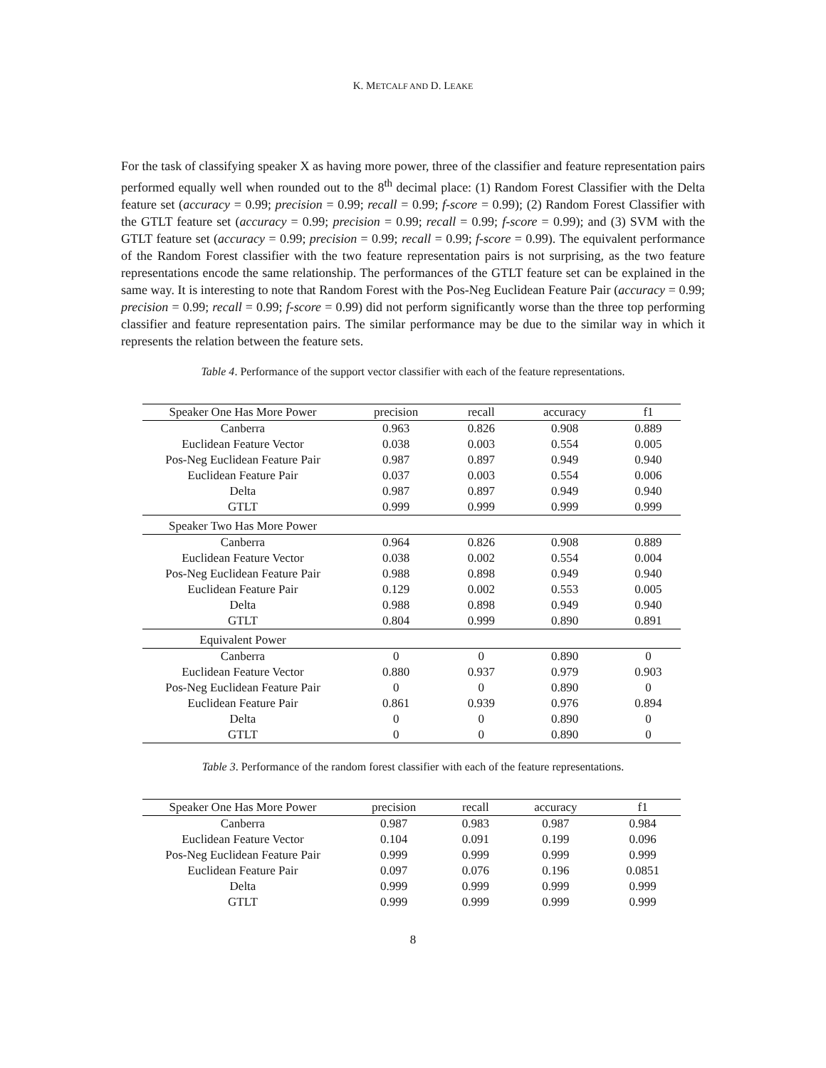K. METCALF AND D. LEAKE
For the task of classifying speaker X as having more power, three of the classifier and feature representation pairs performed equally well when rounded out to the 8<sup>th</sup> decimal place: (1) Random Forest Classifier with the Delta feature set (accuracy = 0.99; precision = 0.99; recall = 0.99; f-score = 0.99); (2) Random Forest Classifier with the GTLT feature set (accuracy = 0.99; precision = 0.99; recall = 0.99; f-score = 0.99); and (3) SVM with the GTLT feature set (accuracy = 0.99; precision = 0.99; recall = 0.99; f-score = 0.99). The equivalent performance of the Random Forest classifier with the two feature representation pairs is not surprising, as the two feature representations encode the same relationship. The performances of the GTLT feature set can be explained in the same way. It is interesting to note that Random Forest with the Pos-Neg Euclidean Feature Pair (accuracy = 0.99; precision = 0.99; recall = 0.99; f-score = 0.99) did not perform significantly worse than the three top performing classifier and feature representation pairs. The similar performance may be due to the similar way in which it represents the relation between the feature sets.
Table 4. Performance of the support vector classifier with each of the feature representations.
| Speaker One Has More Power | precision | recall | accuracy | f1 |
| --- | --- | --- | --- | --- |
| Canberra | 0.963 | 0.826 | 0.908 | 0.889 |
| Euclidean Feature Vector | 0.038 | 0.003 | 0.554 | 0.005 |
| Pos-Neg Euclidean Feature Pair | 0.987 | 0.897 | 0.949 | 0.940 |
| Euclidean Feature Pair | 0.037 | 0.003 | 0.554 | 0.006 |
| Delta | 0.987 | 0.897 | 0.949 | 0.940 |
| GTLT | 0.999 | 0.999 | 0.999 | 0.999 |
| Speaker Two Has More Power | | | | |
| Canberra | 0.964 | 0.826 | 0.908 | 0.889 |
| Euclidean Feature Vector | 0.038 | 0.002 | 0.554 | 0.004 |
| Pos-Neg Euclidean Feature Pair | 0.988 | 0.898 | 0.949 | 0.940 |
| Euclidean Feature Pair | 0.129 | 0.002 | 0.553 | 0.005 |
| Delta | 0.988 | 0.898 | 0.949 | 0.940 |
| GTLT | 0.804 | 0.999 | 0.890 | 0.891 |
| Equivalent Power | | | | |
| Canberra | 0 | 0 | 0.890 | 0 |
| Euclidean Feature Vector | 0.880 | 0.937 | 0.979 | 0.903 |
| Pos-Neg Euclidean Feature Pair | 0 | 0 | 0.890 | 0 |
| Euclidean Feature Pair | 0.861 | 0.939 | 0.976 | 0.894 |
| Delta | 0 | 0 | 0.890 | 0 |
| GTLT | 0 | 0 | 0.890 | 0 |
Table 3. Performance of the random forest classifier with each of the feature representations.
| Speaker One Has More Power | precision | recall | accuracy | f1 |
| --- | --- | --- | --- | --- |
| Canberra | 0.987 | 0.983 | 0.987 | 0.984 |
| Euclidean Feature Vector | 0.104 | 0.091 | 0.199 | 0.096 |
| Pos-Neg Euclidean Feature Pair | 0.999 | 0.999 | 0.999 | 0.999 |
| Euclidean Feature Pair | 0.097 | 0.076 | 0.196 | 0.0851 |
| Delta | 0.999 | 0.999 | 0.999 | 0.999 |
| GTLT | 0.999 | 0.999 | 0.999 | 0.999 |
8